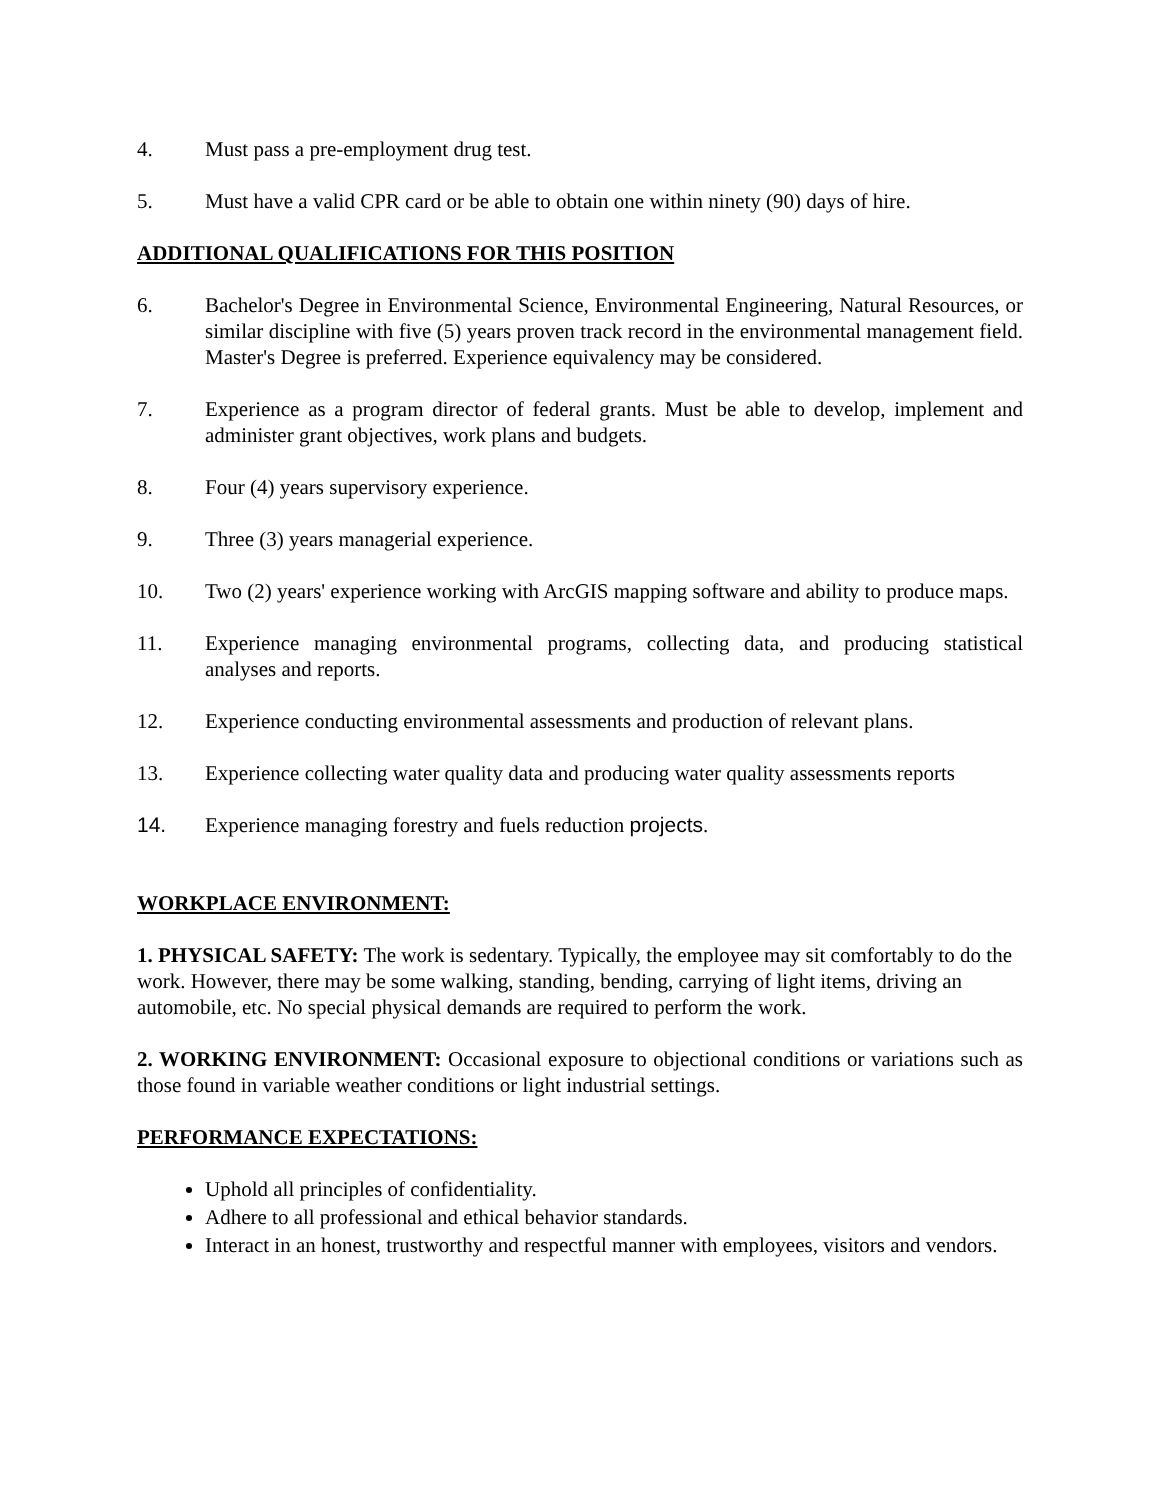4. Must pass a pre-employment drug test.
5. Must have a valid CPR card or be able to obtain one within ninety (90) days of hire.
ADDITIONAL QUALIFICATIONS FOR THIS POSITION
6. Bachelor's Degree in Environmental Science, Environmental Engineering, Natural Resources, or similar discipline with five (5) years proven track record in the environmental management field. Master's Degree is preferred. Experience equivalency may be considered.
7. Experience as a program director of federal grants. Must be able to develop, implement and administer grant objectives, work plans and budgets.
8. Four (4) years supervisory experience.
9. Three (3) years managerial experience.
10. Two (2) years' experience working with ArcGIS mapping software and ability to produce maps.
11. Experience managing environmental programs, collecting data, and producing statistical analyses and reports.
12. Experience conducting environmental assessments and production of relevant plans.
13. Experience collecting water quality data and producing water quality assessments reports
14. Experience managing forestry and fuels reduction projects.
WORKPLACE ENVIRONMENT:
1. PHYSICAL SAFETY: The work is sedentary. Typically, the employee may sit comfortably to do the work. However, there may be some walking, standing, bending, carrying of light items, driving an automobile, etc. No special physical demands are required to perform the work.
2. WORKING ENVIRONMENT: Occasional exposure to objectional conditions or variations such as those found in variable weather conditions or light industrial settings.
PERFORMANCE EXPECTATIONS:
Uphold all principles of confidentiality.
Adhere to all professional and ethical behavior standards.
Interact in an honest, trustworthy and respectful manner with employees, visitors and vendors.